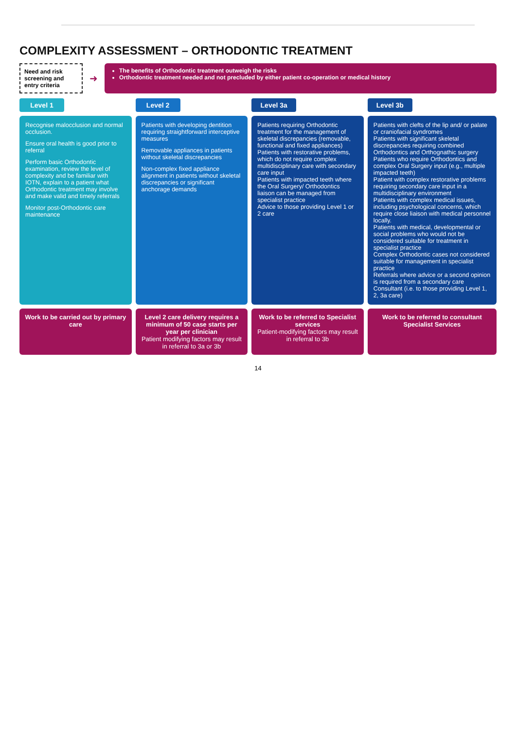COMPLEXITY ASSESSMENT – ORTHODONTIC TREATMENT
Need and risk screening and entry criteria
➜
The benefits of Orthodontic treatment outweigh the risks
Orthodontic treatment needed and not precluded by either patient co-operation or medical history
Level 1
Level 2
Level 3a
Level 3b
Recognise malocclusion and normal occlusion.
Ensure oral health is good prior to referral
Perform basic Orthodontic examination, review the level of complexity and be familiar with IOTN, explain to a patient what Orthodontic treatment may involve and make valid and timely referrals
Monitor post-Orthodontic care maintenance
Patients with developing dentition requiring straightforward interceptive measures
Removable appliances in patients without skeletal discrepancies
Non-complex fixed appliance alignment in patients without skeletal discrepancies or significant anchorage demands
Patients requiring Orthodontic treatment for the management of skeletal discrepancies (removable, functional and fixed appliances)
Patients with restorative problems, which do not require complex multidisciplinary care with secondary care input
Patients with impacted teeth where the Oral Surgery/ Orthodontics liaison can be managed from specialist practice
Advice to those providing Level 1 or 2 care
Patients with clefts of the lip and/ or palate or craniofacial syndromes
Patients with significant skeletal discrepancies requiring combined Orthodontics and Orthognathic surgery
Patients who require Orthodontics and complex Oral Surgery input (e.g., multiple impacted teeth)
Patient with complex restorative problems requiring secondary care input in a multidisciplinary environment
Patients with complex medical issues, including psychological concerns, which require close liaison with medical personnel locally.
Patients with medical, developmental or social problems who would not be considered suitable for treatment in specialist practice
Complex Orthodontic cases not considered suitable for management in specialist practice
Referrals where advice or a second opinion is required from a secondary care Consultant (i.e. to those providing Level 1, 2, 3a care)
Work to be carried out by primary care
Level 2 care delivery requires a minimum of 50 case starts per year per clinician
Patient modifying factors may result in referral to 3a or 3b
Work to be referred to Specialist services
Patient-modifying factors may result in referral to 3b
Work to be referred to consultant Specialist Services
14